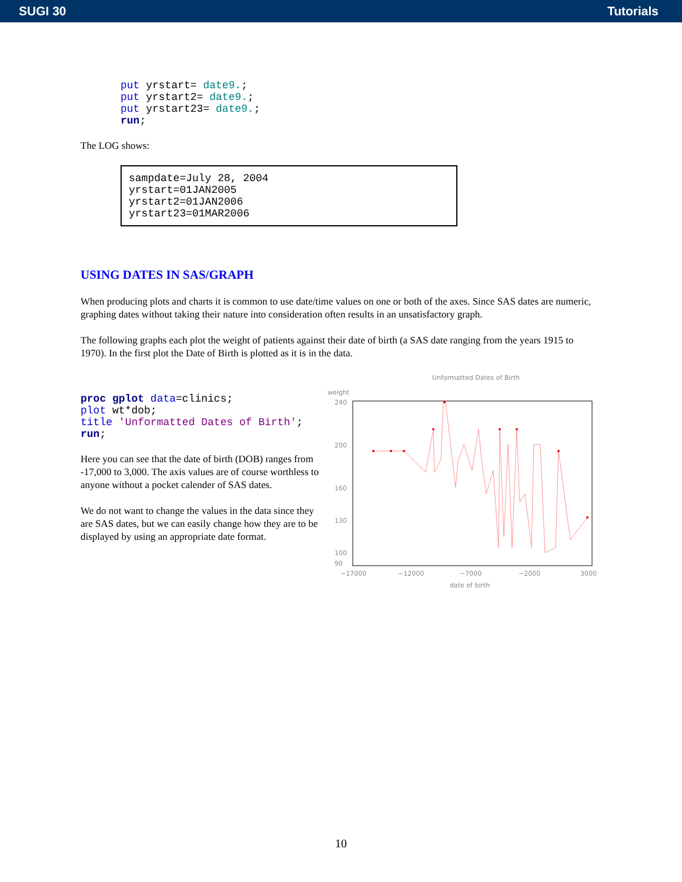SUGI 30 Tutorials
put yrstart= date9.;
put yrstart2= date9.;
put yrstart23= date9.;
run;
The LOG shows:
sampdate=July 28, 2004
yrstart=01JAN2005
yrstart2=01JAN2006
yrstart23=01MAR2006
USING DATES IN SAS/GRAPH
When producing plots and charts it is common to use date/time values on one or both of the axes. Since SAS dates are numeric, graphing dates without taking their nature into consideration often results in an unsatisfactory graph.
The following graphs each plot the weight of patients against their date of birth (a SAS date ranging from the years 1915 to 1970). In the first plot the Date of Birth is plotted as it is in the data.
proc gplot data=clinics;
plot wt*dob;
title 'Unformatted Dates of Birth';
run;
Here you can see that the date of birth (DOB) ranges from -17,000 to 3,000. The axis values are of course worthless to anyone without a pocket calender of SAS dates.
We do not want to change the values in the data since they are SAS dates, but we can easily change how they are to be displayed by using an appropriate date format.
Unformatted Dates of Birth
weight
240
200
160
130
100
90
−17000
−12000
−7000
−2000
3000
date of birth
10